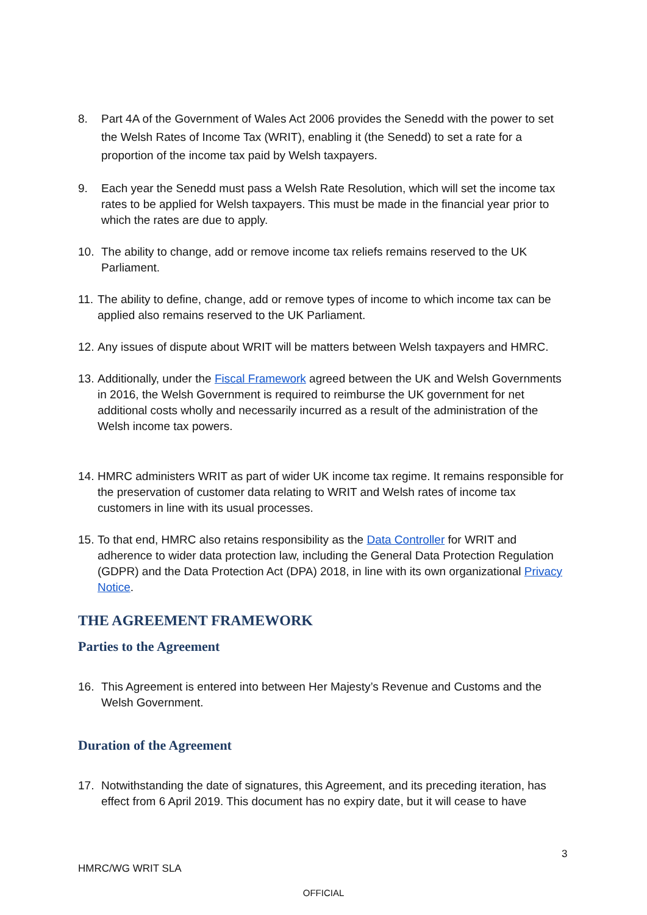8. Part 4A of the Government of Wales Act 2006 provides the Senedd with the power to set the Welsh Rates of Income Tax (WRIT), enabling it (the Senedd) to set a rate for a proportion of the income tax paid by Welsh taxpayers.
9. Each year the Senedd must pass a Welsh Rate Resolution, which will set the income tax rates to be applied for Welsh taxpayers. This must be made in the financial year prior to which the rates are due to apply.
10. The ability to change, add or remove income tax reliefs remains reserved to the UK Parliament.
11. The ability to define, change, add or remove types of income to which income tax can be applied also remains reserved to the UK Parliament.
12. Any issues of dispute about WRIT will be matters between Welsh taxpayers and HMRC.
13. Additionally, under the Fiscal Framework agreed between the UK and Welsh Governments in 2016, the Welsh Government is required to reimburse the UK government for net additional costs wholly and necessarily incurred as a result of the administration of the Welsh income tax powers.
14. HMRC administers WRIT as part of wider UK income tax regime. It remains responsible for the preservation of customer data relating to WRIT and Welsh rates of income tax customers in line with its usual processes.
15. To that end, HMRC also retains responsibility as the Data Controller for WRIT and adherence to wider data protection law, including the General Data Protection Regulation (GDPR) and the Data Protection Act (DPA) 2018, in line with its own organizational Privacy Notice.
THE AGREEMENT FRAMEWORK
Parties to the Agreement
16. This Agreement is entered into between Her Majesty’s Revenue and Customs and the Welsh Government.
Duration of the Agreement
17. Notwithstanding the date of signatures, this Agreement, and its preceding iteration, has effect from 6 April 2019. This document has no expiry date, but it will cease to have
3
HMRC/WG WRIT SLA
OFFICIAL